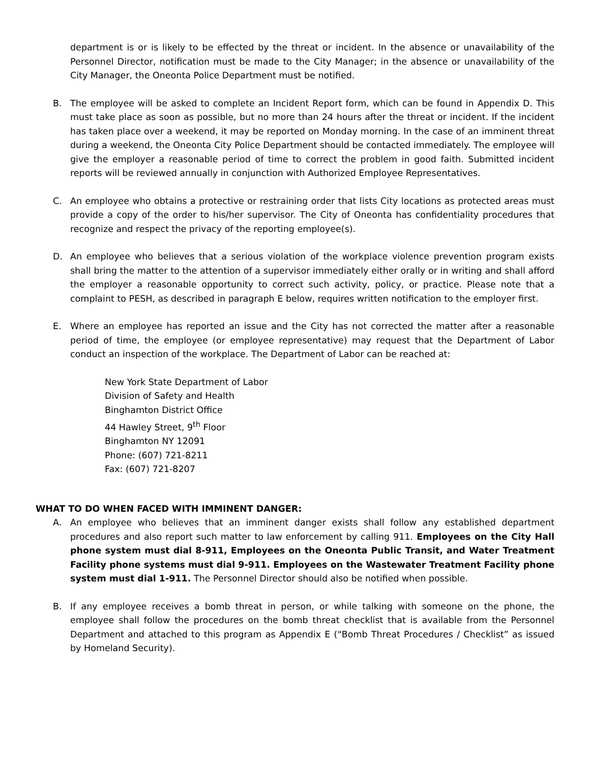department is or is likely to be effected by the threat or incident. In the absence or unavailability of the Personnel Director, notification must be made to the City Manager; in the absence or unavailability of the City Manager, the Oneonta Police Department must be notified.
B. The employee will be asked to complete an Incident Report form, which can be found in Appendix D. This must take place as soon as possible, but no more than 24 hours after the threat or incident. If the incident has taken place over a weekend, it may be reported on Monday morning. In the case of an imminent threat during a weekend, the Oneonta City Police Department should be contacted immediately. The employee will give the employer a reasonable period of time to correct the problem in good faith. Submitted incident reports will be reviewed annually in conjunction with Authorized Employee Representatives.
C. An employee who obtains a protective or restraining order that lists City locations as protected areas must provide a copy of the order to his/her supervisor. The City of Oneonta has confidentiality procedures that recognize and respect the privacy of the reporting employee(s).
D. An employee who believes that a serious violation of the workplace violence prevention program exists shall bring the matter to the attention of a supervisor immediately either orally or in writing and shall afford the employer a reasonable opportunity to correct such activity, policy, or practice. Please note that a complaint to PESH, as described in paragraph E below, requires written notification to the employer first.
E. Where an employee has reported an issue and the City has not corrected the matter after a reasonable period of time, the employee (or employee representative) may request that the Department of Labor conduct an inspection of the workplace. The Department of Labor can be reached at:
New York State Department of Labor
Division of Safety and Health
Binghamton District Office
44 Hawley Street, 9<sup>th</sup> Floor
Binghamton NY 12091
Phone: (607) 721-8211
Fax: (607) 721-8207
WHAT TO DO WHEN FACED WITH IMMINENT DANGER:
A. An employee who believes that an imminent danger exists shall follow any established department procedures and also report such matter to law enforcement by calling 911. Employees on the City Hall phone system must dial 8-911, Employees on the Oneonta Public Transit, and Water Treatment Facility phone systems must dial 9-911. Employees on the Wastewater Treatment Facility phone system must dial 1-911. The Personnel Director should also be notified when possible.
B. If any employee receives a bomb threat in person, or while talking with someone on the phone, the employee shall follow the procedures on the bomb threat checklist that is available from the Personnel Department and attached to this program as Appendix E (“Bomb Threat Procedures / Checklist” as issued by Homeland Security).